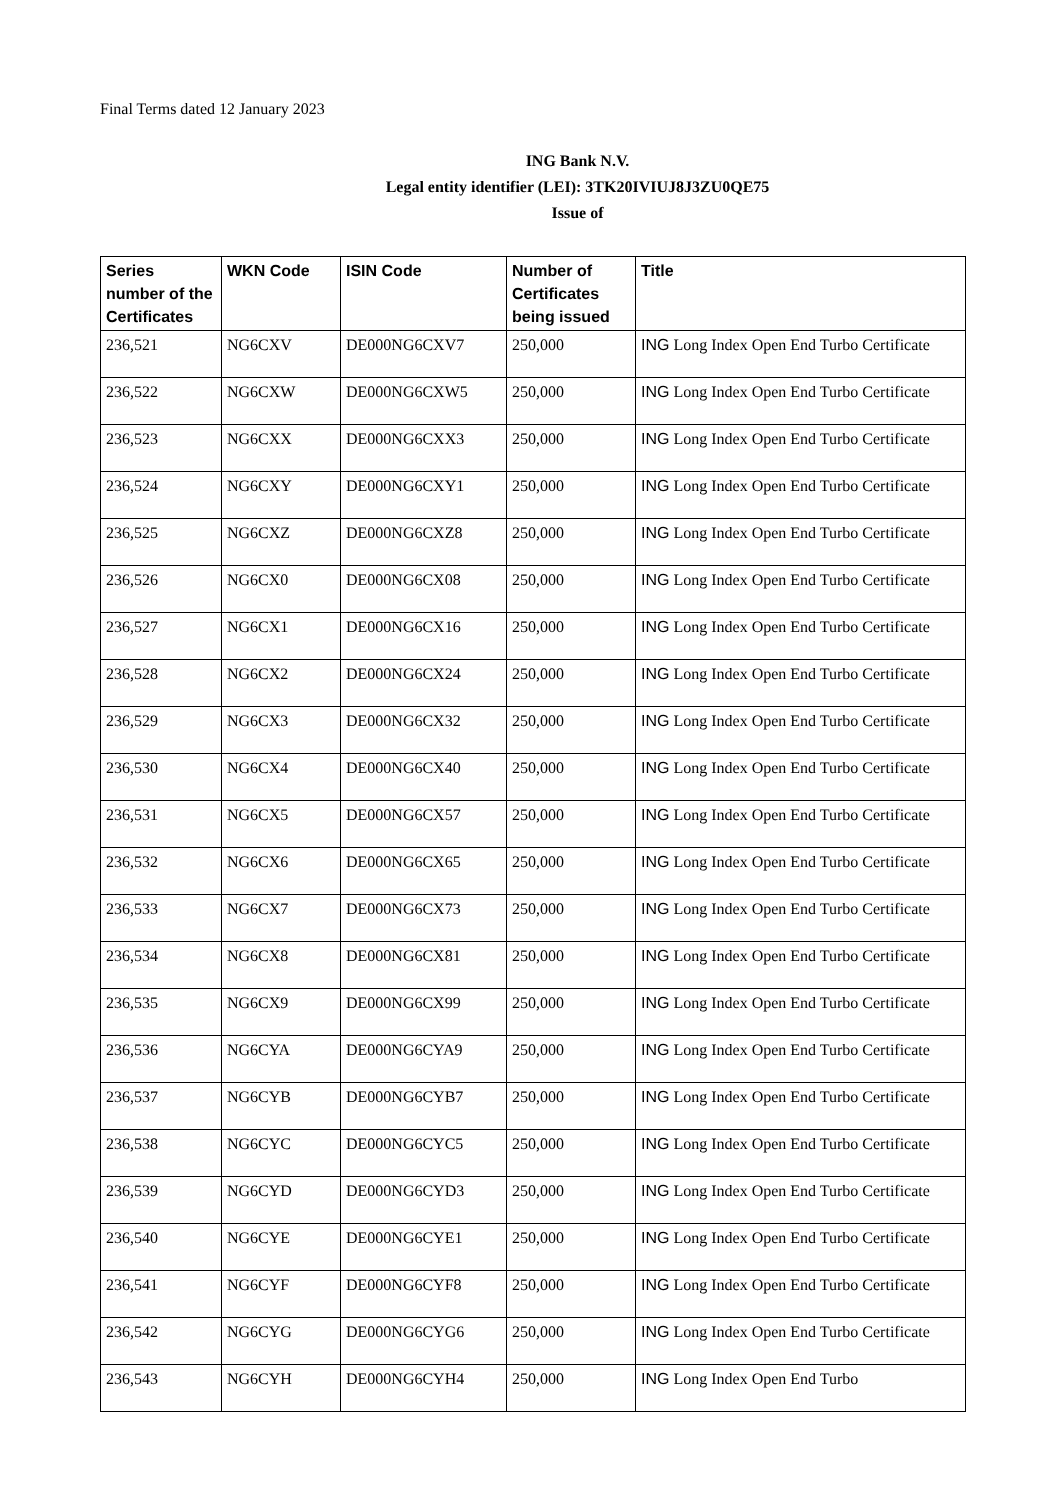Final Terms dated 12 January 2023
ING Bank N.V.
Legal entity identifier (LEI): 3TK20IVIUJ8J3ZU0QE75
Issue of
| Series number of the Certificates | WKN Code | ISIN Code | Number of Certificates being issued | Title |
| --- | --- | --- | --- | --- |
| 236,521 | NG6CXV | DE000NG6CXV7 | 250,000 | ING Long Index Open End Turbo Certificate |
| 236,522 | NG6CXW | DE000NG6CXW5 | 250,000 | ING Long Index Open End Turbo Certificate |
| 236,523 | NG6CXX | DE000NG6CXX3 | 250,000 | ING Long Index Open End Turbo Certificate |
| 236,524 | NG6CXY | DE000NG6CXY1 | 250,000 | ING Long Index Open End Turbo Certificate |
| 236,525 | NG6CXZ | DE000NG6CXZ8 | 250,000 | ING Long Index Open End Turbo Certificate |
| 236,526 | NG6CX0 | DE000NG6CX08 | 250,000 | ING Long Index Open End Turbo Certificate |
| 236,527 | NG6CX1 | DE000NG6CX16 | 250,000 | ING Long Index Open End Turbo Certificate |
| 236,528 | NG6CX2 | DE000NG6CX24 | 250,000 | ING Long Index Open End Turbo Certificate |
| 236,529 | NG6CX3 | DE000NG6CX32 | 250,000 | ING Long Index Open End Turbo Certificate |
| 236,530 | NG6CX4 | DE000NG6CX40 | 250,000 | ING Long Index Open End Turbo Certificate |
| 236,531 | NG6CX5 | DE000NG6CX57 | 250,000 | ING Long Index Open End Turbo Certificate |
| 236,532 | NG6CX6 | DE000NG6CX65 | 250,000 | ING Long Index Open End Turbo Certificate |
| 236,533 | NG6CX7 | DE000NG6CX73 | 250,000 | ING Long Index Open End Turbo Certificate |
| 236,534 | NG6CX8 | DE000NG6CX81 | 250,000 | ING Long Index Open End Turbo Certificate |
| 236,535 | NG6CX9 | DE000NG6CX99 | 250,000 | ING Long Index Open End Turbo Certificate |
| 236,536 | NG6CYA | DE000NG6CYA9 | 250,000 | ING Long Index Open End Turbo Certificate |
| 236,537 | NG6CYB | DE000NG6CYB7 | 250,000 | ING Long Index Open End Turbo Certificate |
| 236,538 | NG6CYC | DE000NG6CYC5 | 250,000 | ING Long Index Open End Turbo Certificate |
| 236,539 | NG6CYD | DE000NG6CYD3 | 250,000 | ING Long Index Open End Turbo Certificate |
| 236,540 | NG6CYE | DE000NG6CYE1 | 250,000 | ING Long Index Open End Turbo Certificate |
| 236,541 | NG6CYF | DE000NG6CYF8 | 250,000 | ING Long Index Open End Turbo Certificate |
| 236,542 | NG6CYG | DE000NG6CYG6 | 250,000 | ING Long Index Open End Turbo Certificate |
| 236,543 | NG6CYH | DE000NG6CYH4 | 250,000 | ING Long Index Open End Turbo |